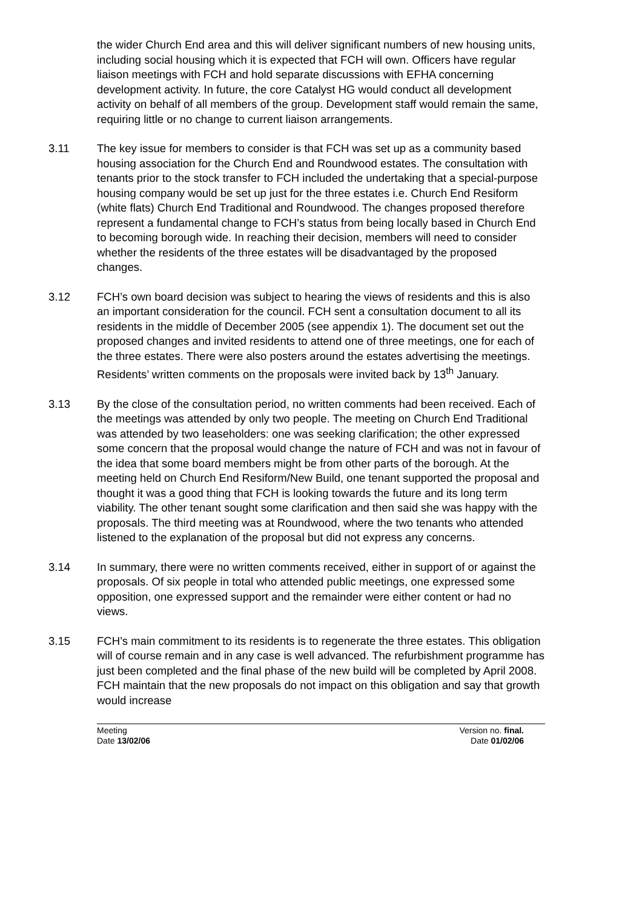the wider Church End area and this will deliver significant numbers of new housing units, including social housing which it is expected that FCH will own. Officers have regular liaison meetings with FCH and hold separate discussions with EFHA concerning development activity. In future, the core Catalyst HG would conduct all development activity on behalf of all members of the group. Development staff would remain the same, requiring little or no change to current liaison arrangements.
3.11 The key issue for members to consider is that FCH was set up as a community based housing association for the Church End and Roundwood estates. The consultation with tenants prior to the stock transfer to FCH included the undertaking that a special-purpose housing company would be set up just for the three estates i.e. Church End Resiform (white flats) Church End Traditional and Roundwood. The changes proposed therefore represent a fundamental change to FCH’s status from being locally based in Church End to becoming borough wide. In reaching their decision, members will need to consider whether the residents of the three estates will be disadvantaged by the proposed changes.
3.12 FCH’s own board decision was subject to hearing the views of residents and this is also an important consideration for the council. FCH sent a consultation document to all its residents in the middle of December 2005 (see appendix 1). The document set out the proposed changes and invited residents to attend one of three meetings, one for each of the three estates. There were also posters around the estates advertising the meetings. Residents’ written comments on the proposals were invited back by 13<sup>th</sup> January.
3.13 By the close of the consultation period, no written comments had been received. Each of the meetings was attended by only two people. The meeting on Church End Traditional was attended by two leaseholders: one was seeking clarification; the other expressed some concern that the proposal would change the nature of FCH and was not in favour of the idea that some board members might be from other parts of the borough. At the meeting held on Church End Resiform/New Build, one tenant supported the proposal and thought it was a good thing that FCH is looking towards the future and its long term viability. The other tenant sought some clarification and then said she was happy with the proposals. The third meeting was at Roundwood, where the two tenants who attended listened to the explanation of the proposal but did not express any concerns.
3.14 In summary, there were no written comments received, either in support of or against the proposals. Of six people in total who attended public meetings, one expressed some opposition, one expressed support and the remainder were either content or had no views.
3.15 FCH’s main commitment to its residents is to regenerate the three estates. This obligation will of course remain and in any case is well advanced. The refurbishment programme has just been completed and the final phase of the new build will be completed by April 2008. FCH maintain that the new proposals do not impact on this obligation and say that growth would increase
Meeting
Date 13/02/06
Version no. final.
Date 01/02/06